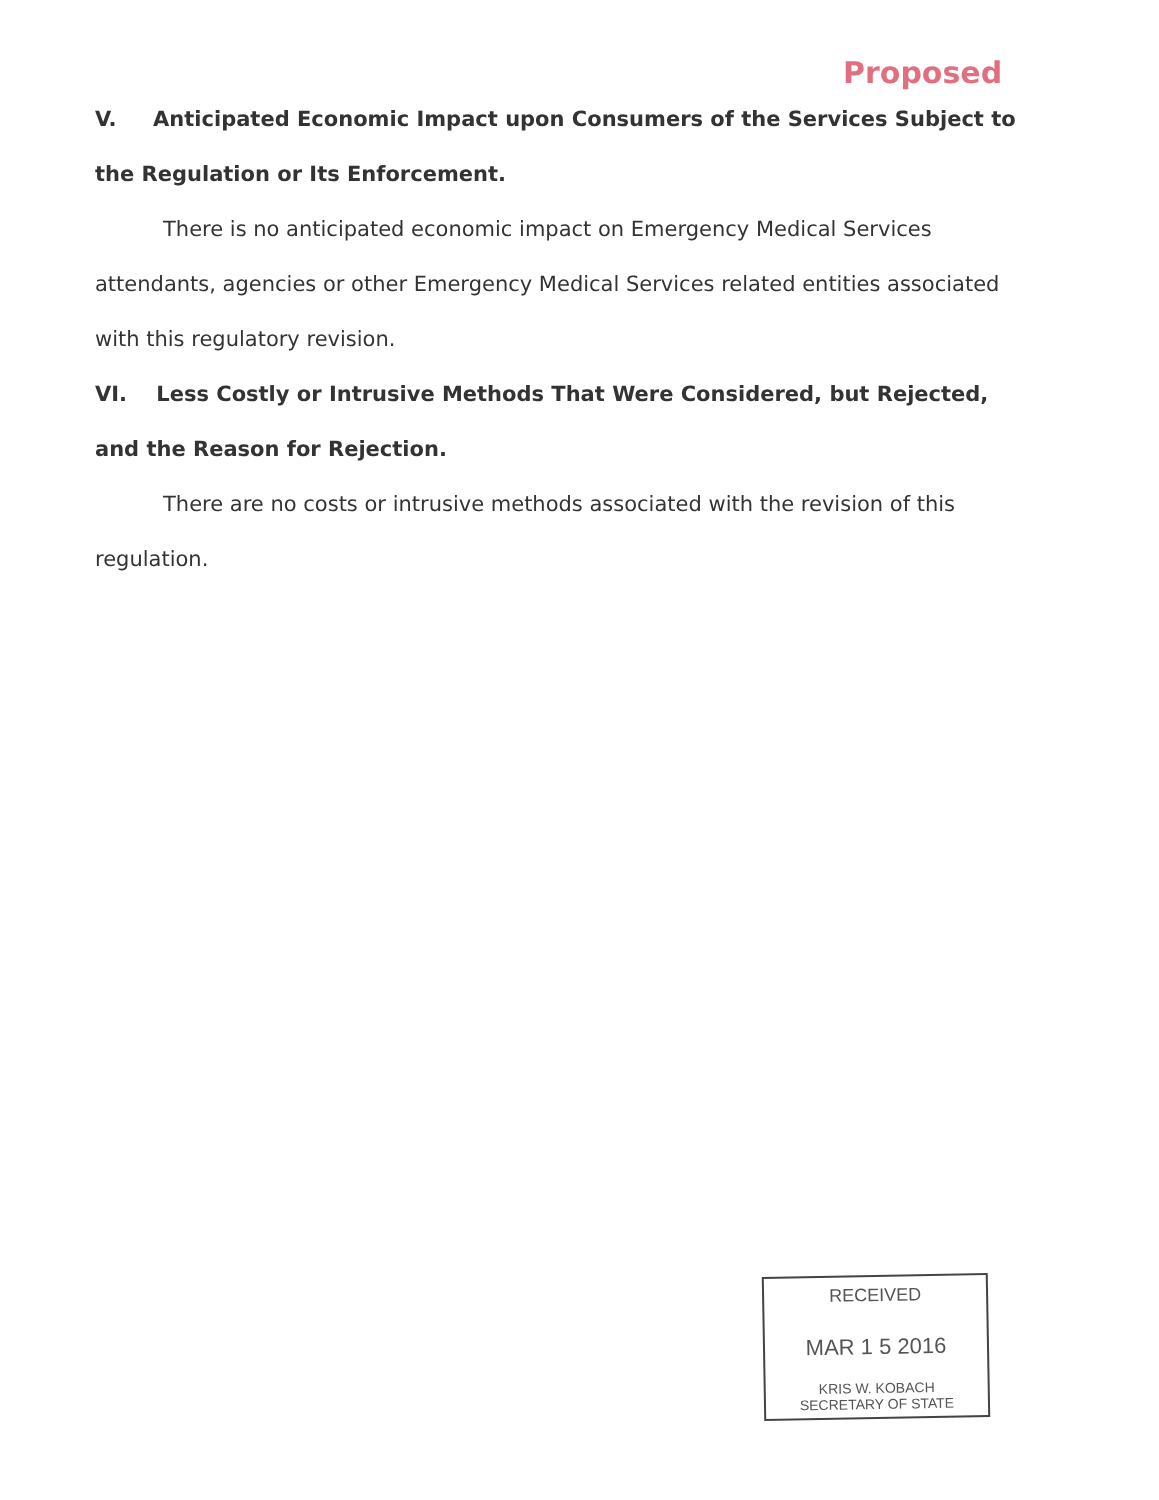Proposed
V. Anticipated Economic Impact upon Consumers of the Services Subject to the Regulation or Its Enforcement.
There is no anticipated economic impact on Emergency Medical Services attendants, agencies or other Emergency Medical Services related entities associated with this regulatory revision.
VI. Less Costly or Intrusive Methods That Were Considered, but Rejected, and the Reason for Rejection.
There are no costs or intrusive methods associated with the revision of this regulation.
RECEIVED
MAR 1 5 2016
KRIS W. KOBACH
SECRETARY OF STATE